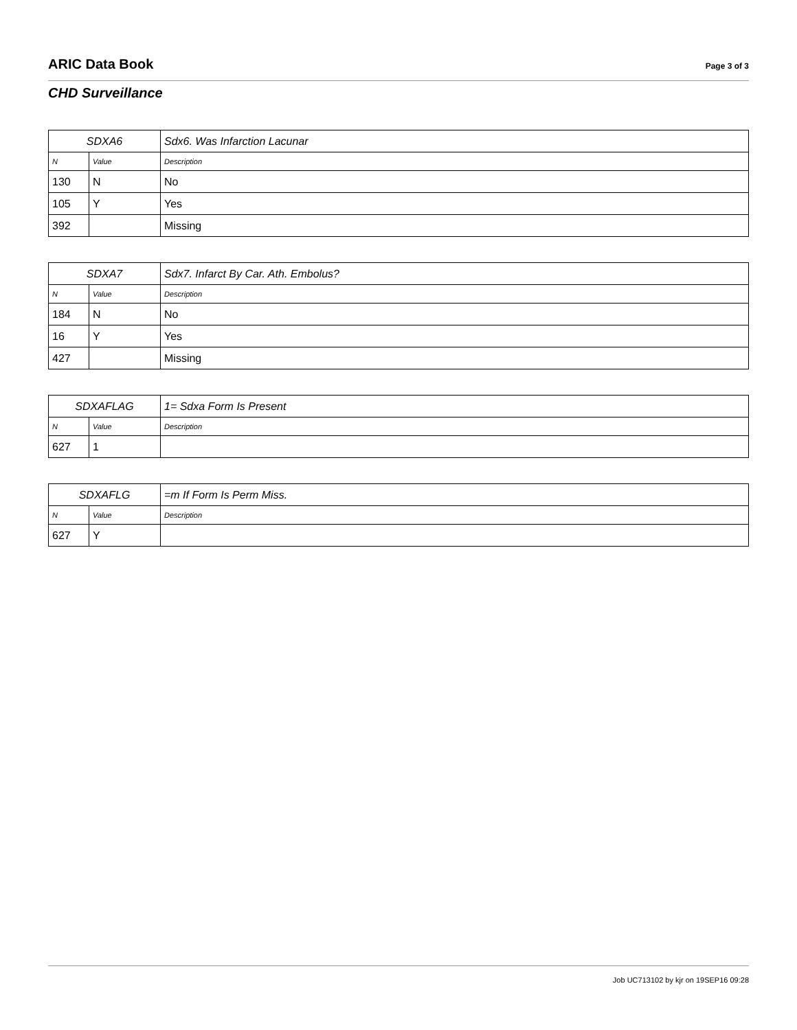ARIC Data Book Page 3 of 3
CHD Surveillance
| SDXA6 | | Sdx6. Was Infarction Lacunar |
| --- | --- | --- |
| N | Value | Description |
| 130 | N | No |
| 105 | Y | Yes |
| 392 | | Missing |
| SDXA7 | | Sdx7. Infarct By Car. Ath. Embolus? |
| --- | --- | --- |
| N | Value | Description |
| 184 | N | No |
| 16 | Y | Yes |
| 427 | | Missing |
| SDXAFLAG | | 1= Sdxa Form Is Present |
| --- | --- | --- |
| N | Value | Description |
| 627 | 1 | |
| SDXAFLG | | =m If Form Is Perm Miss. |
| --- | --- | --- |
| N | Value | Description |
| 627 | Y | |
Job UC713102 by kjr on 19SEP16 09:28